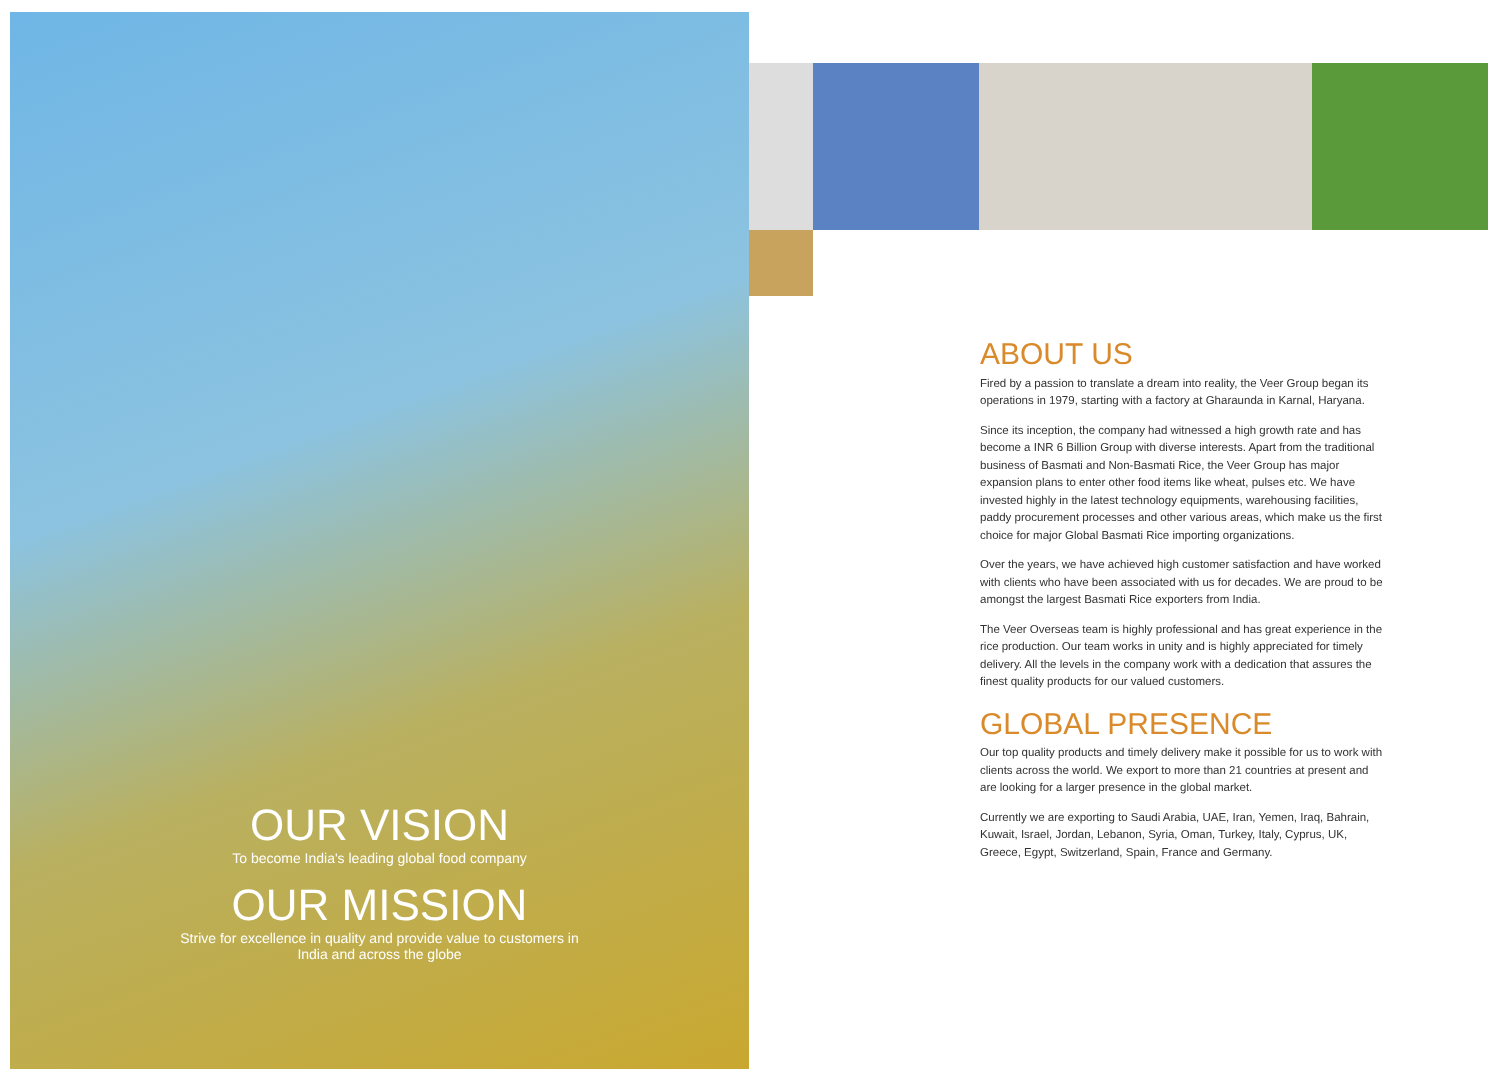OUR VISION
To become India's leading global food company
OUR MISSION
Strive for excellence in quality and provide value to customers in
India and across the globe
ABOUT US
Fired by a passion to translate a dream into reality, the Veer Group began its operations in 1979, starting with a factory at Gharaunda in Karnal, Haryana.
Since its inception, the company had witnessed a high growth rate and has become a INR 6 Billion Group with diverse interests. Apart from the traditional business of Basmati and Non-Basmati Rice, the Veer Group has major expansion plans to enter other food items like wheat, pulses etc. We have invested highly in the latest technology equipments, warehousing facilities, paddy procurement processes and other various areas, which make us the first choice for major Global Basmati Rice importing organizations.
Over the years, we have achieved high customer satisfaction and have worked with clients who have been associated with us for decades. We are proud to be amongst the largest Basmati Rice exporters from India.
The Veer Overseas team is highly professional and has great experience in the rice production. Our team works in unity and is highly appreciated for timely delivery. All the levels in the company work with a dedication that assures the finest quality products for our valued customers.
GLOBAL PRESENCE
Our top quality products and timely delivery make it possible for us to work with clients across the world. We export to more than 21 countries at present and are looking for a larger presence in the global market.
Currently we are exporting to Saudi Arabia, UAE, Iran, Yemen, Iraq, Bahrain, Kuwait, Israel, Jordan, Lebanon, Syria, Oman, Turkey, Italy, Cyprus, UK, Greece, Egypt, Switzerland, Spain, France and Germany.